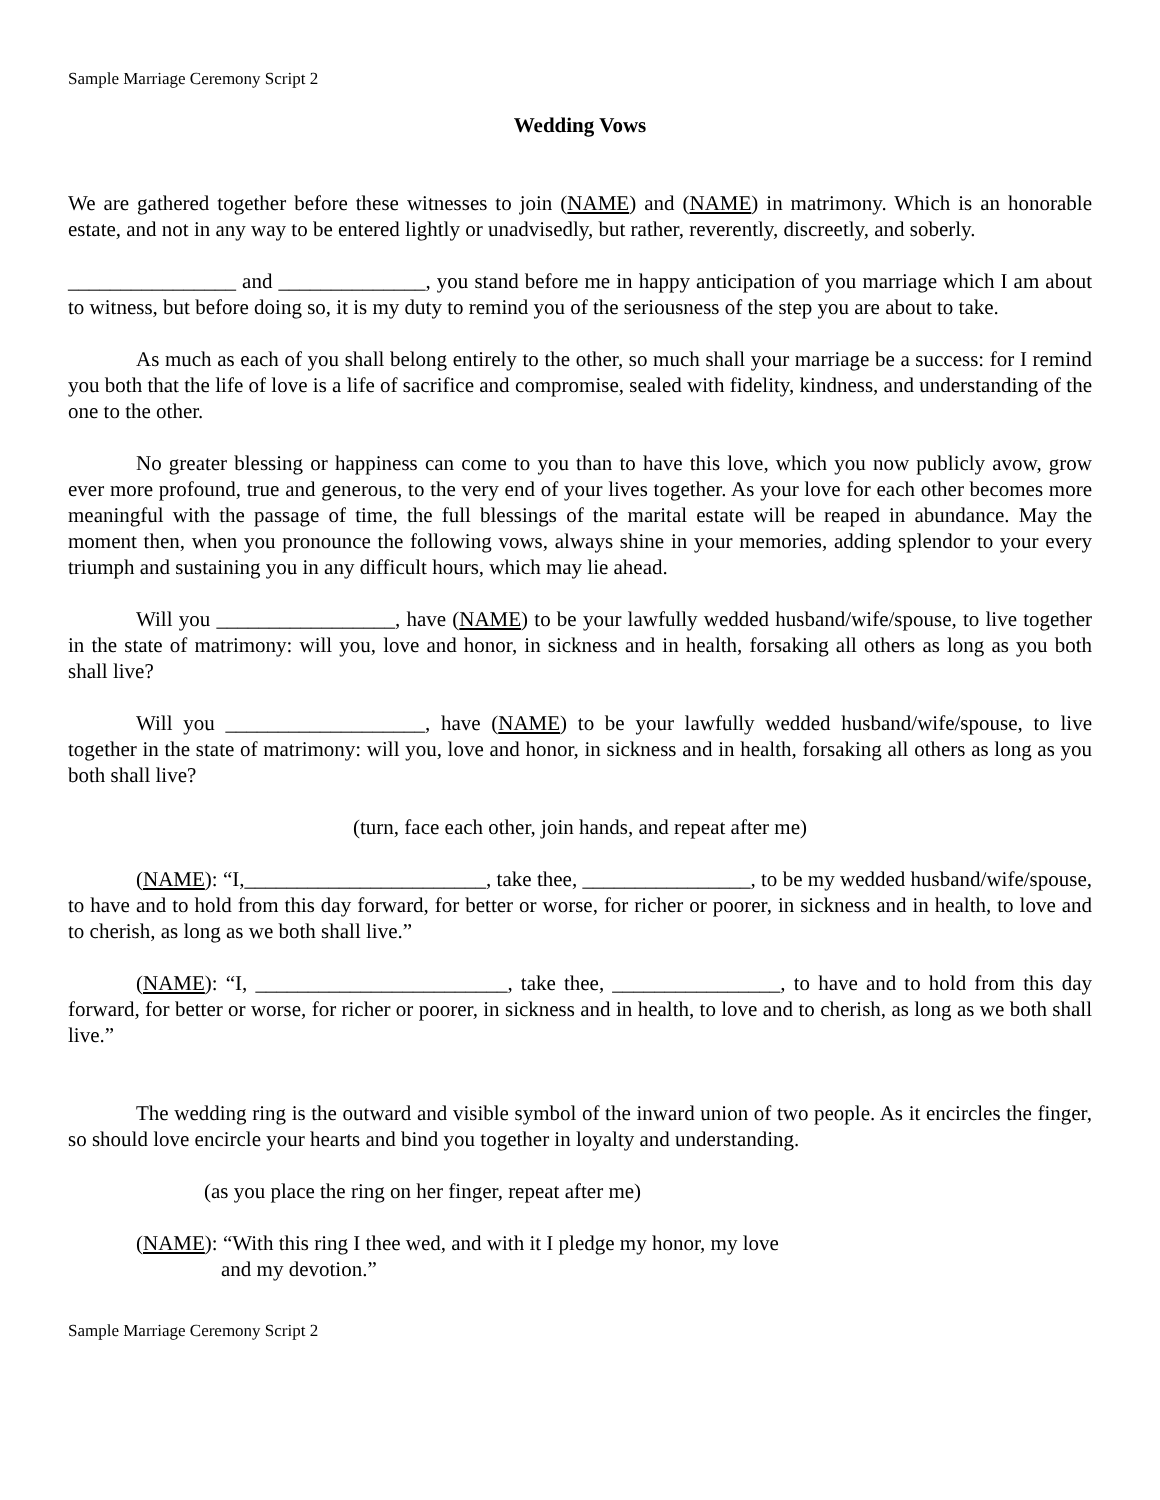Sample Marriage Ceremony Script 2
Wedding Vows
We are gathered together before these witnesses to join (NAME) and (NAME) in matrimony. Which is an honorable estate, and not in any way to be entered lightly or unadvisedly, but rather, reverently, discreetly, and soberly.
________________ and ______________, you stand before me in happy anticipation of you marriage which I am about to witness, but before doing so, it is my duty to remind you of the seriousness of the step you are about to take.
As much as each of you shall belong entirely to the other, so much shall your marriage be a success: for I remind you both that the life of love is a life of sacrifice and compromise, sealed with fidelity, kindness, and understanding of the one to the other.
No greater blessing or happiness can come to you than to have this love, which you now publicly avow, grow ever more profound, true and generous, to the very end of your lives together. As your love for each other becomes more meaningful with the passage of time, the full blessings of the marital estate will be reaped in abundance. May the moment then, when you pronounce the following vows, always shine in your memories, adding splendor to your every triumph and sustaining you in any difficult hours, which may lie ahead.
Will you _________________, have (NAME) to be your lawfully wedded husband/wife/spouse, to live together in the state of matrimony: will you, love and honor, in sickness and in health, forsaking all others as long as you both shall live?
Will you ___________________, have (NAME) to be your lawfully wedded husband/wife/spouse, to live together in the state of matrimony: will you, love and honor, in sickness and in health, forsaking all others as long as you both shall live?
(turn, face each other, join hands, and repeat after me)
(NAME): “I,_______________________, take thee, ________________, to be my wedded husband/wife/spouse, to have and to hold from this day forward, for better or worse, for richer or poorer, in sickness and in health, to love and to cherish, as long as we both shall live.”
(NAME): “I, ________________________, take thee, ________________, to have and to hold from this day forward, for better or worse, for richer or poorer, in sickness and in health, to love and to cherish, as long as we both shall live.”
The wedding ring is the outward and visible symbol of the inward union of two people. As it encircles the finger, so should love encircle your hearts and bind you together in loyalty and understanding.
(as you place the ring on her finger, repeat after me)
(NAME): “With this ring I thee wed, and with it I pledge my honor, my love
and my devotion.”
Sample Marriage Ceremony Script 2